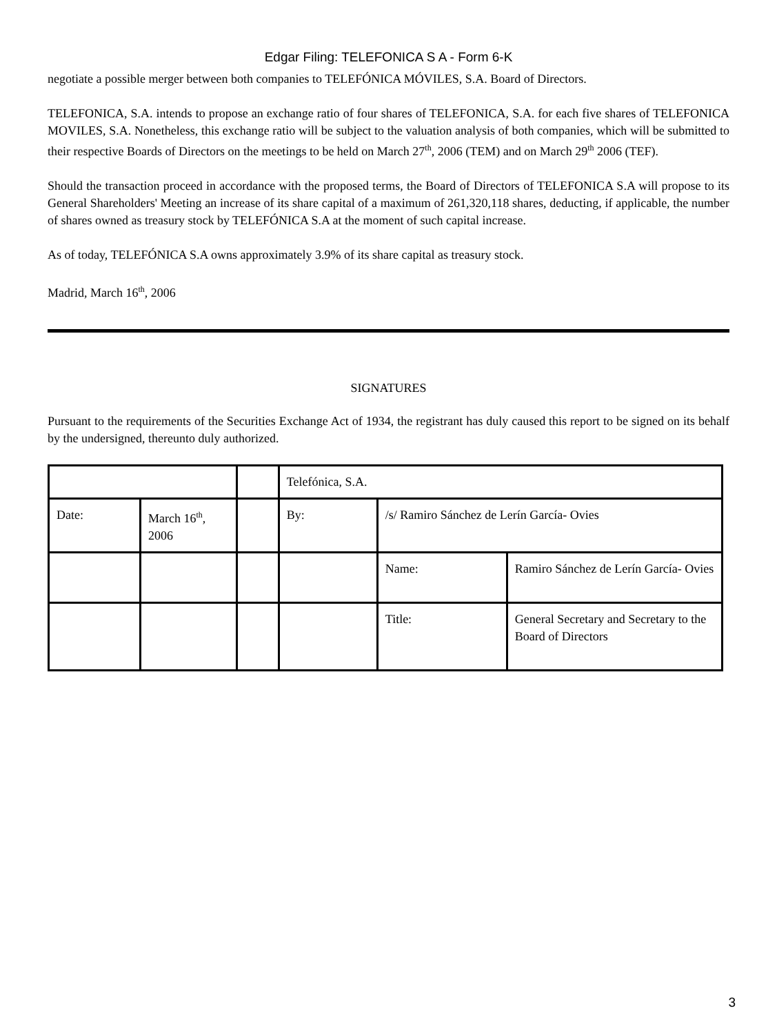Edgar Filing: TELEFONICA S A - Form 6-K
negotiate a possible merger between both companies to TELEFÓNICA MÓVILES, S.A. Board of Directors.
TELEFONICA, S.A. intends to propose an exchange ratio of four shares of TELEFONICA, S.A. for each five shares of TELEFONICA MOVILES, S.A. Nonetheless, this exchange ratio will be subject to the valuation analysis of both companies, which will be submitted to their respective Boards of Directors on the meetings to be held on March 27<sup>th</sup>, 2006 (TEM) and on March 29<sup>th</sup> 2006 (TEF).
Should the transaction proceed in accordance with the proposed terms, the Board of Directors of TELEFONICA S.A will propose to its General Shareholders' Meeting an increase of its share capital of a maximum of 261,320,118 shares, deducting, if applicable, the number of shares owned as treasury stock by TELEFÓNICA S.A at the moment of such capital increase.
As of today, TELEFÓNICA S.A owns approximately 3.9% of its share capital as treasury stock.
Madrid, March 16<sup>th</sup>, 2006
SIGNATURES
Pursuant to the requirements of the Securities Exchange Act of 1934, the registrant has duly caused this report to be signed on its behalf by the undersigned, thereunto duly authorized.
| | | | Telefónica, S.A. | | |
| Date: | March 16<sup>th</sup>, 2006 | | By: | /s/ Ramiro Sánchez de Lerín García- Ovies | |
| | | | | Name: | Ramiro Sánchez de Lerín García- Ovies |
| | | | | Title: | General Secretary and Secretary to the Board of Directors |
3